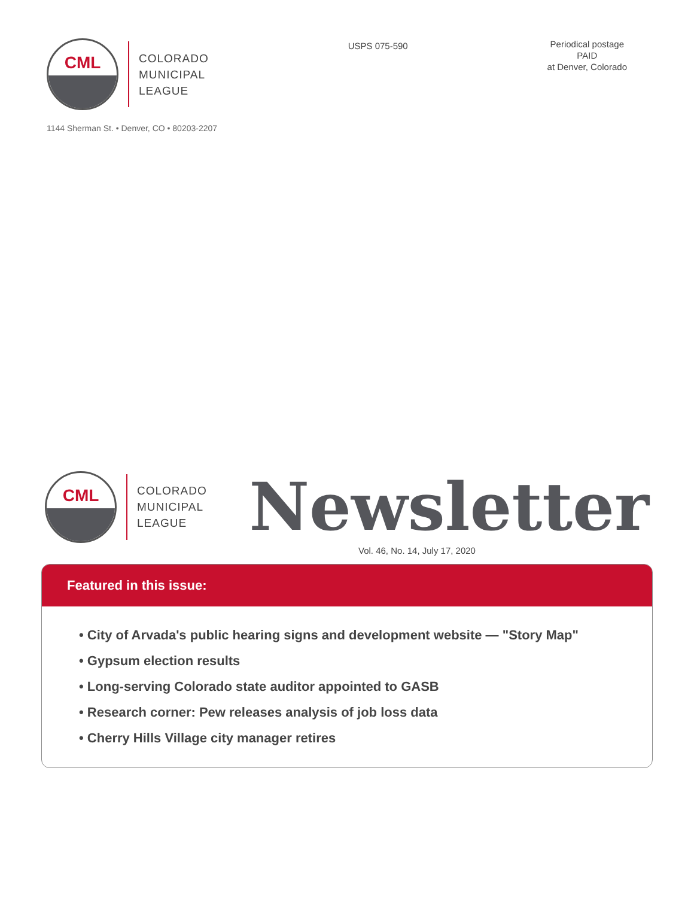CML
COLORADO
MUNICIPAL
LEAGUE
USPS 075-590
Periodical postage
PAID
at Denver, Colorado
1144 Sherman St. • Denver, CO • 80203-2207
CML
COLORADO
MUNICIPAL
LEAGUE
Newsletter
Vol. 46, No. 14, July 17, 2020
Featured in this issue:
• City of Arvada's public hearing signs and development website — "Story Map"
• Gypsum election results
• Long-serving Colorado state auditor appointed to GASB
• Research corner: Pew releases analysis of job loss data
• Cherry Hills Village city manager retires